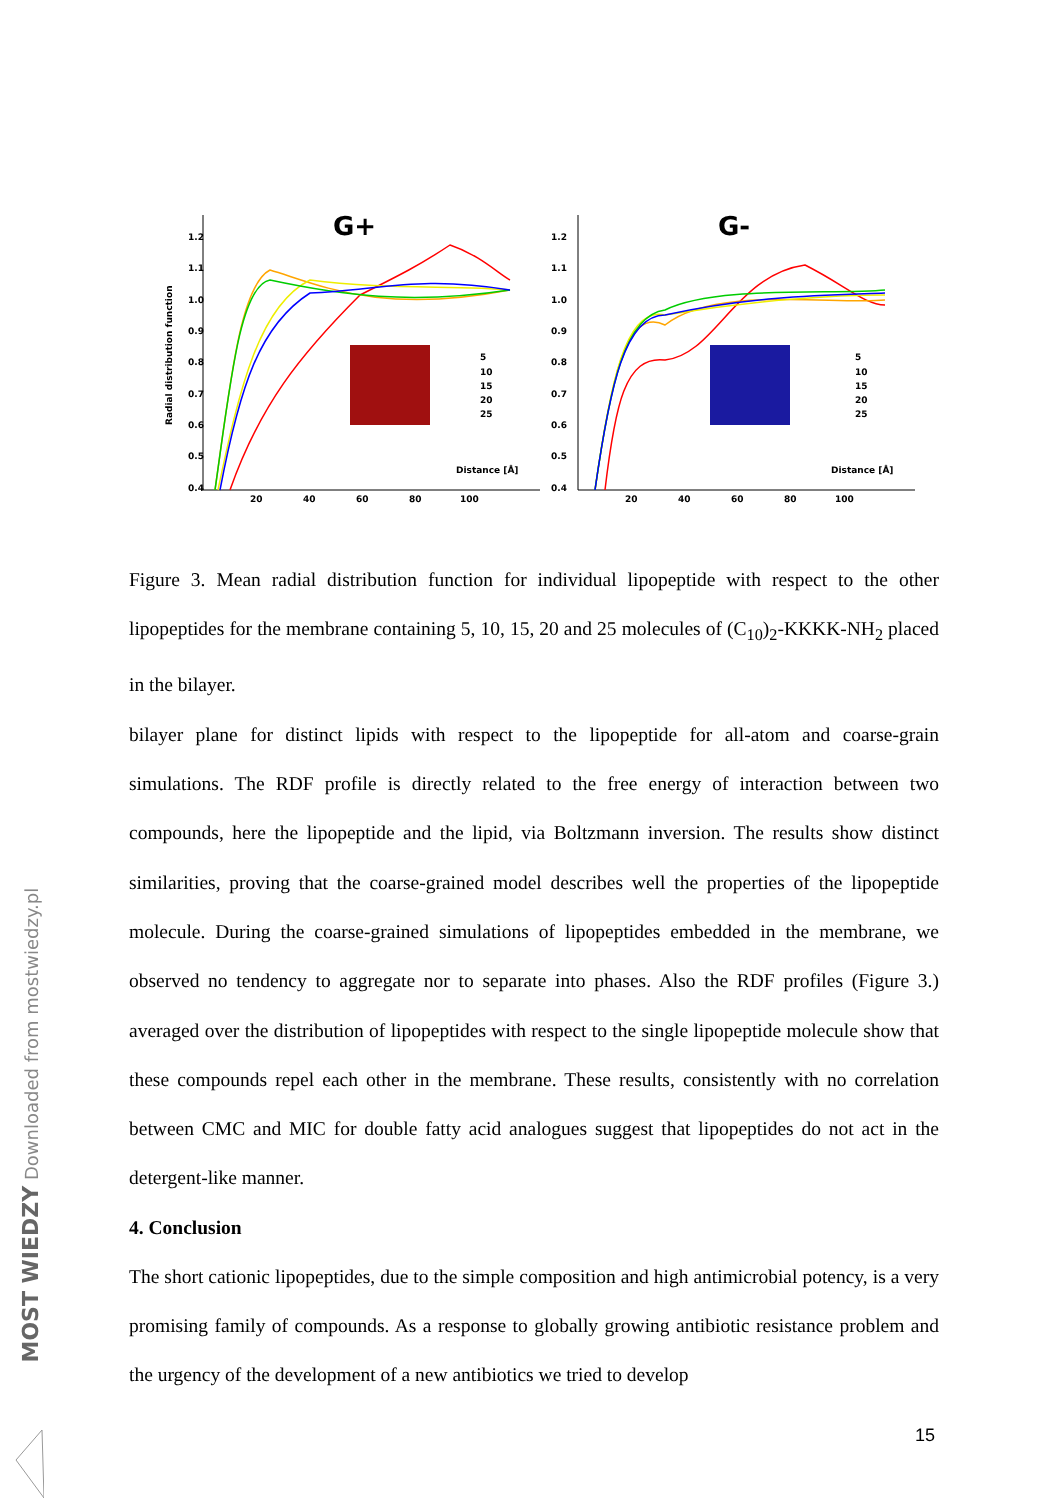G+
1.2
1.1
1.0
0.9
0.8
0.7
0.6
0.5
0.4
20
40
60
80
100
Distance [Å]
Radial distribution function
5
10
15
20
25
G-
1.2
1.1
1.0
0.9
0.8
0.7
0.6
0.5
0.4
20
40
60
80
100
Distance [Å]
5
10
15
20
25
Figure 3. Mean radial distribution function for individual lipopeptide with respect to the other lipopeptides for the membrane containing 5, 10, 15, 20 and 25 molecules of (C<sub>10</sub>)<sub>2</sub>-KKKK-NH<sub>2</sub> placed in the bilayer.
bilayer plane for distinct lipids with respect to the lipopeptide for all-atom and coarse-grain simulations. The RDF profile is directly related to the free energy of interaction between two compounds, here the lipopeptide and the lipid, via Boltzmann inversion. The results show distinct similarities, proving that the coarse-grained model describes well the properties of the lipopeptide molecule. During the coarse-grained simulations of lipopeptides embedded in the membrane, we observed no tendency to aggregate nor to separate into phases. Also the RDF profiles (Figure 3.) averaged over the distribution of lipopeptides with respect to the single lipopeptide molecule show that these compounds repel each other in the membrane. These results, consistently with no correlation between CMC and MIC for double fatty acid analogues suggest that lipopeptides do not act in the detergent-like manner.
4. Conclusion
The short cationic lipopeptides, due to the simple composition and high antimicrobial potency, is a very promising family of compounds. As a response to globally growing antibiotic resistance problem and the urgency of the development of a new antibiotics we tried to develop
15
MOST WIEDZY Downloaded from mostwiedzy.pl